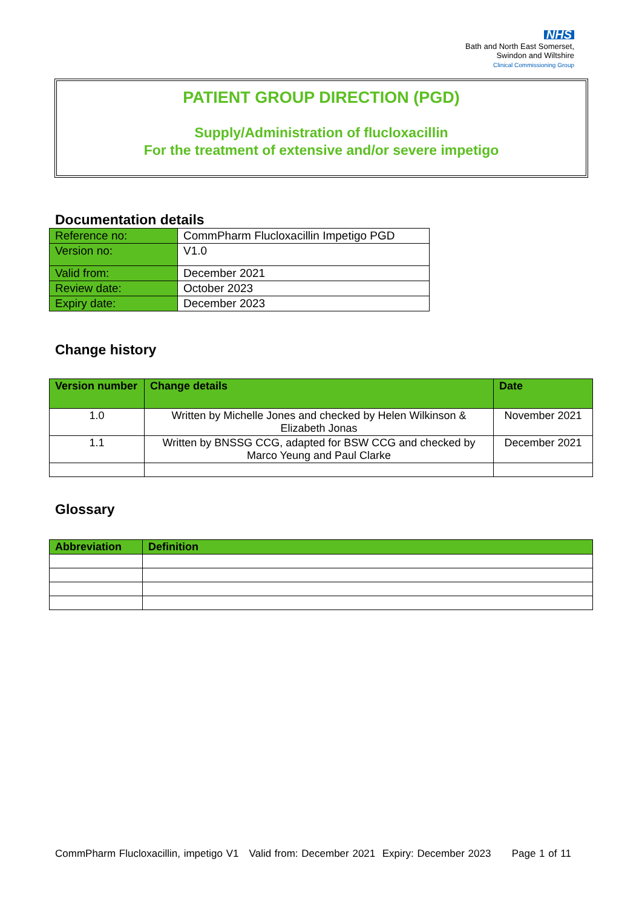NHS
Bath and North East Somerset,
Swindon and Wiltshire
Clinical Commissioning Group
PATIENT GROUP DIRECTION (PGD)
Supply/Administration of flucloxacillin
For the treatment of extensive and/or severe impetigo
Documentation details
| Reference no: | CommPharm Flucloxacillin Impetigo PGD |
| Version no: | V1.0 |
| Valid from: | December 2021 |
| Review date: | October 2023 |
| Expiry date: | December 2023 |
Change history
| Version number | Change details | Date |
| --- | --- | --- |
| 1.0 | Written by Michelle Jones and checked by Helen Wilkinson & Elizabeth Jonas | November 2021 |
| 1.1 | Written by BNSSG CCG, adapted for BSW CCG and checked by Marco Yeung and Paul Clarke | December 2021 |
Glossary
| Abbreviation | Definition |
| --- | --- |
CommPharm Flucloxacillin, impetigo V1 Valid from: December 2021 Expiry: December 2023 Page 1 of 11